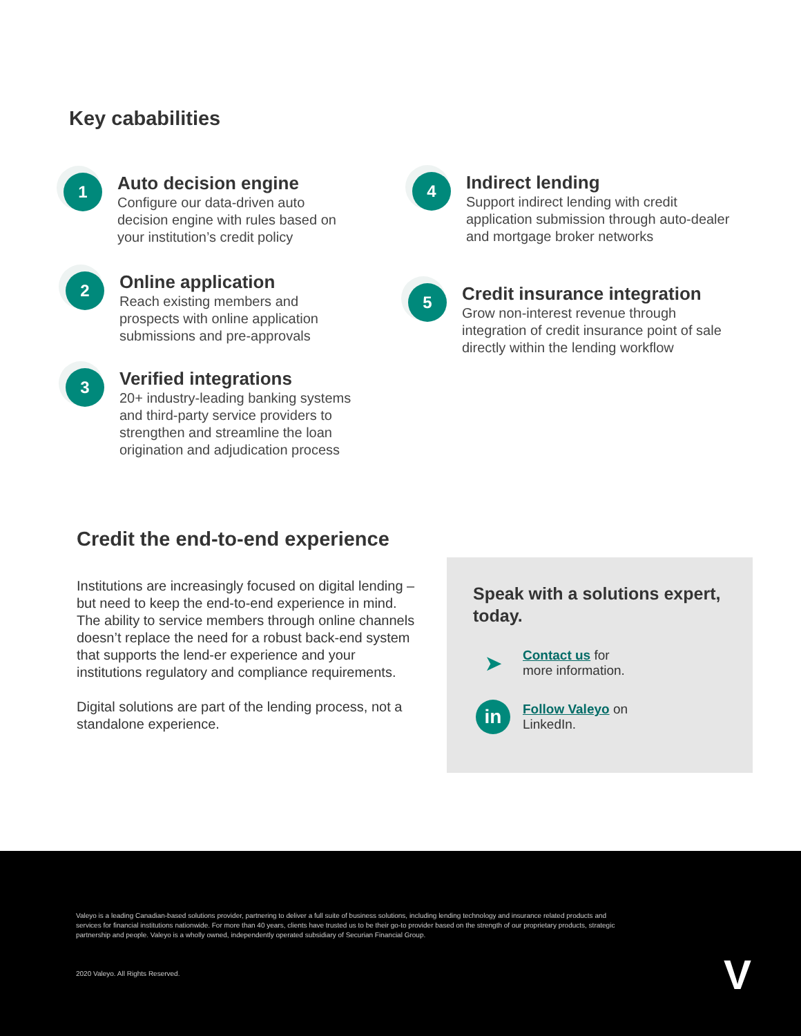Key cababilities
1
Auto decision engine
Configure our data-driven auto decision engine with rules based on your institution’s credit policy
2
Online application
Reach existing members and prospects with online application submissions and pre-approvals
3
Verified integrations
20+ industry-leading banking systems and third-party service providers to strengthen and streamline the loan origination and adjudication process
4
Indirect lending
Support indirect lending with credit application submission through auto-dealer and mortgage broker networks
5
Credit insurance integration
Grow non-interest revenue through integration of credit insurance point of sale directly within the lending workflow
Credit the end-to-end experience
Institutions are increasingly focused on digital lending – but need to keep the end-to-end experience in mind. The ability to service members through online channels doesn’t replace the need for a robust back-end system that supports the lend-er experience and your institutions regulatory and compliance requirements.
Digital solutions are part of the lending process, not a standalone experience.
Speak with a solutions expert, today.
➤
Contact us for
more information.
in
Follow Valeyo on
LinkedIn.
Valeyo is a leading Canadian-based solutions provider, partnering to deliver a full suite of business solutions, including lending technology and insurance related products and services for financial institutions nationwide. For more than 40 years, clients have trusted us to be their go-to provider based on the strength of our proprietary products, strategic partnership and people. Valeyo is a wholly owned, independently operated subsidiary of Securian Financial Group.
2020 Valeyo. All Rights Reserved.
V